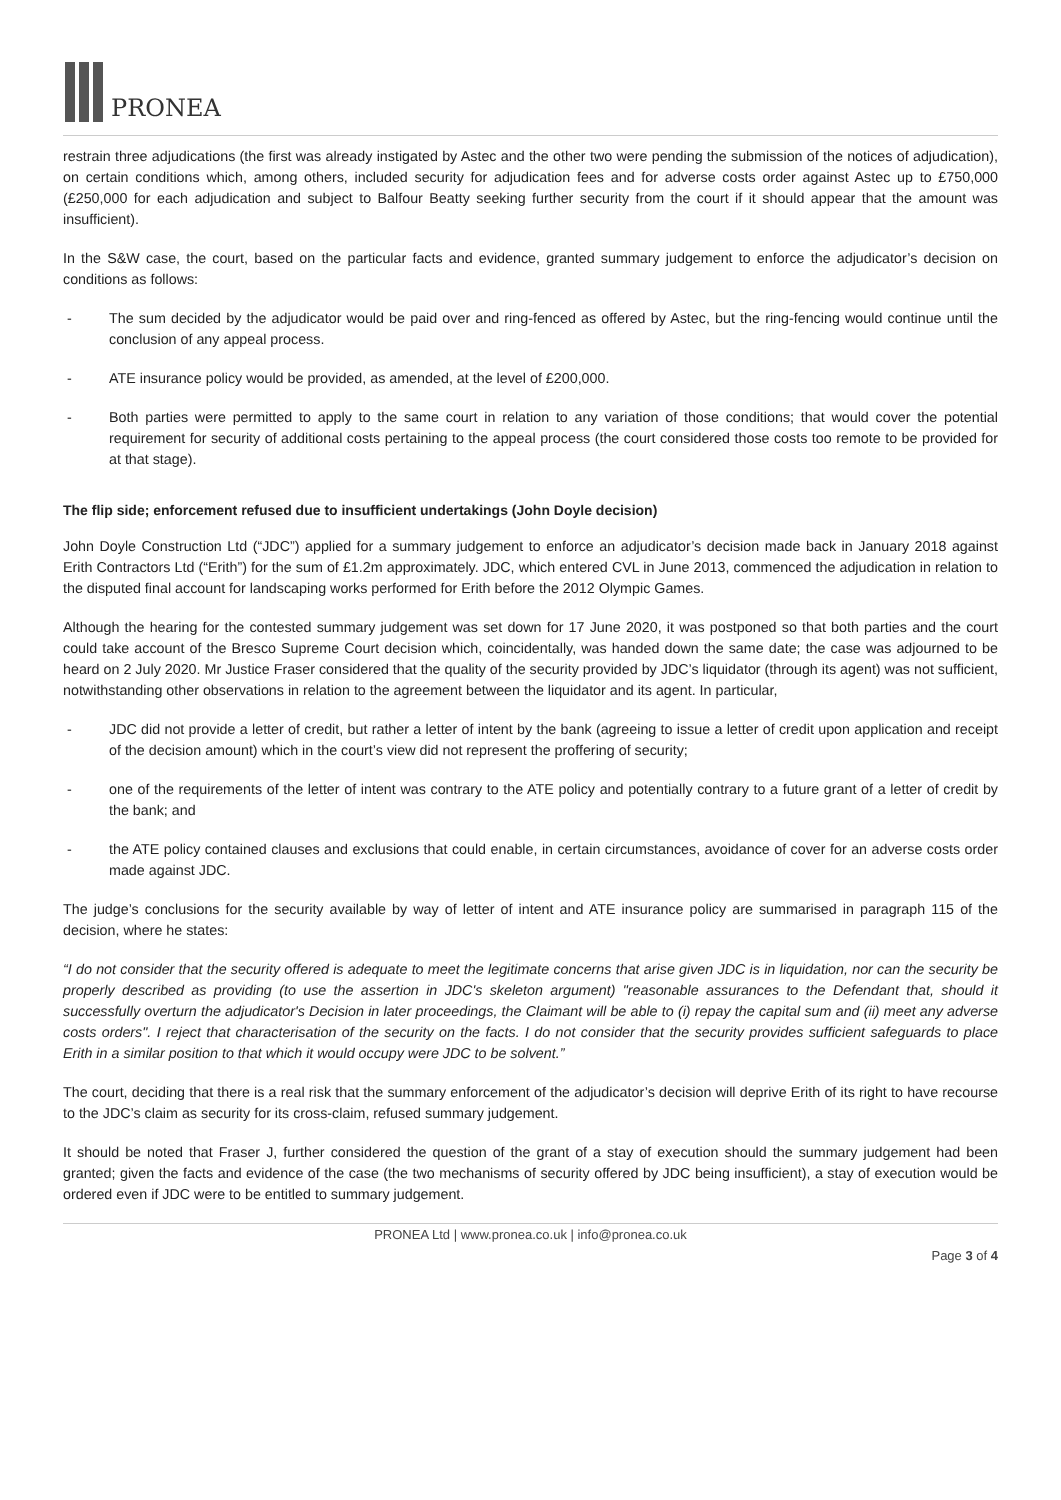PRONEA
restrain three adjudications (the first was already instigated by Astec and the other two were pending the submission of the notices of adjudication), on certain conditions which, among others, included security for adjudication fees and for adverse costs order against Astec up to £750,000 (£250,000 for each adjudication and subject to Balfour Beatty seeking further security from the court if it should appear that the amount was insufficient).
In the S&W case, the court, based on the particular facts and evidence, granted summary judgement to enforce the adjudicator’s decision on conditions as follows:
- The sum decided by the adjudicator would be paid over and ring-fenced as offered by Astec, but the ring-fencing would continue until the conclusion of any appeal process.
- ATE insurance policy would be provided, as amended, at the level of £200,000.
- Both parties were permitted to apply to the same court in relation to any variation of those conditions; that would cover the potential requirement for security of additional costs pertaining to the appeal process (the court considered those costs too remote to be provided for at that stage).
The flip side; enforcement refused due to insufficient undertakings (John Doyle decision)
John Doyle Construction Ltd (“JDC”) applied for a summary judgement to enforce an adjudicator’s decision made back in January 2018 against Erith Contractors Ltd (“Erith”) for the sum of £1.2m approximately. JDC, which entered CVL in June 2013, commenced the adjudication in relation to the disputed final account for landscaping works performed for Erith before the 2012 Olympic Games.
Although the hearing for the contested summary judgement was set down for 17 June 2020, it was postponed so that both parties and the court could take account of the Bresco Supreme Court decision which, coincidentally, was handed down the same date; the case was adjourned to be heard on 2 July 2020. Mr Justice Fraser considered that the quality of the security provided by JDC’s liquidator (through its agent) was not sufficient, notwithstanding other observations in relation to the agreement between the liquidator and its agent. In particular,
- JDC did not provide a letter of credit, but rather a letter of intent by the bank (agreeing to issue a letter of credit upon application and receipt of the decision amount) which in the court’s view did not represent the proffering of security;
- one of the requirements of the letter of intent was contrary to the ATE policy and potentially contrary to a future grant of a letter of credit by the bank; and
- the ATE policy contained clauses and exclusions that could enable, in certain circumstances, avoidance of cover for an adverse costs order made against JDC.
The judge’s conclusions for the security available by way of letter of intent and ATE insurance policy are summarised in paragraph 115 of the decision, where he states:
“I do not consider that the security offered is adequate to meet the legitimate concerns that arise given JDC is in liquidation, nor can the security be properly described as providing (to use the assertion in JDC's skeleton argument) "reasonable assurances to the Defendant that, should it successfully overturn the adjudicator's Decision in later proceedings, the Claimant will be able to (i) repay the capital sum and (ii) meet any adverse costs orders". I reject that characterisation of the security on the facts. I do not consider that the security provides sufficient safeguards to place Erith in a similar position to that which it would occupy were JDC to be solvent.”
The court, deciding that there is a real risk that the summary enforcement of the adjudicator’s decision will deprive Erith of its right to have recourse to the JDC’s claim as security for its cross-claim, refused summary judgement.
It should be noted that Fraser J, further considered the question of the grant of a stay of execution should the summary judgement had been granted; given the facts and evidence of the case (the two mechanisms of security offered by JDC being insufficient), a stay of execution would be ordered even if JDC were to be entitled to summary judgement.
PRONEA Ltd | www.pronea.co.uk | info@pronea.co.uk
Page 3 of 4